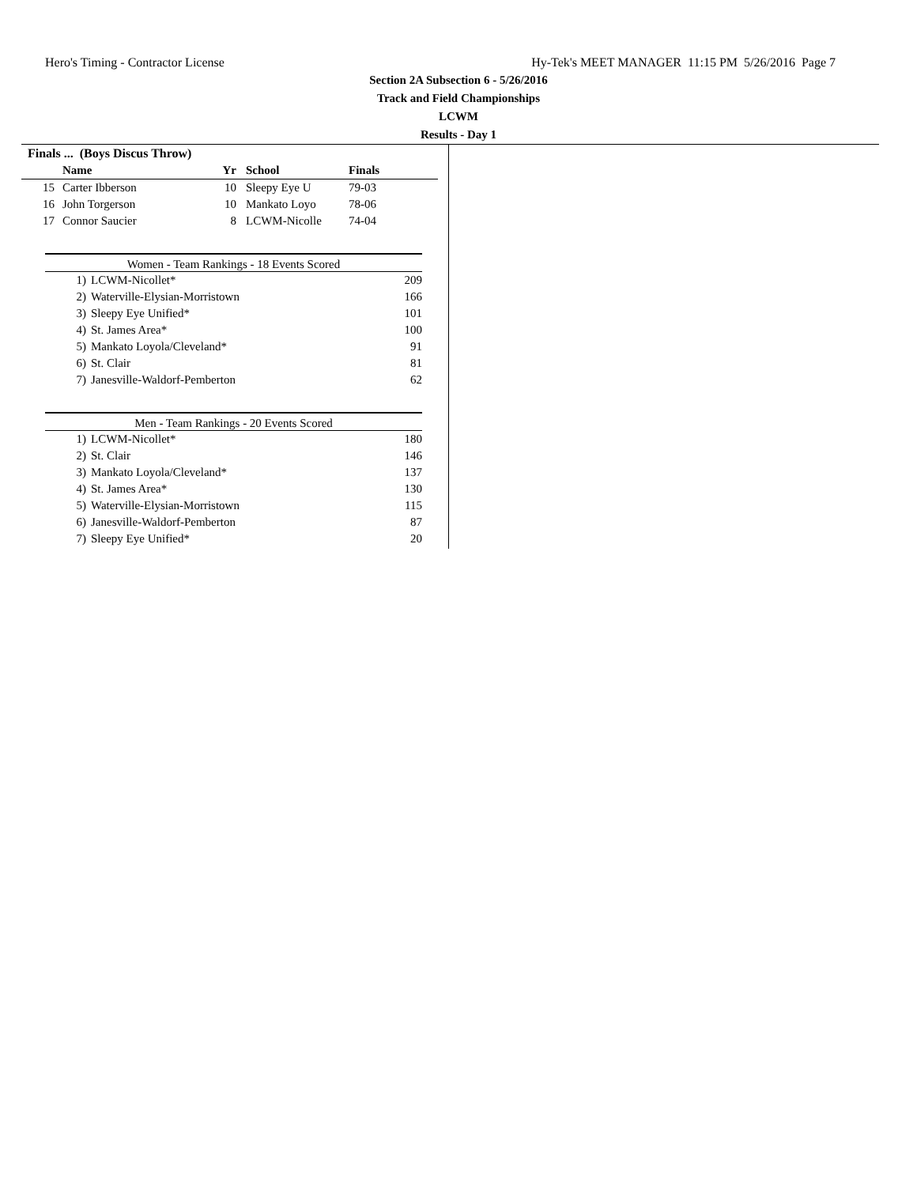Hero's Timing - Contractor License Hy-Tek's MEET MANAGER 11:15 PM 5/26/2016 Page 7
Section 2A Subsection 6 - 5/26/2016
Track and Field Championships
LCWM
Results - Day 1
Finals ... (Boys Discus Throw)
| | Name | Yr | School | Finals |
| --- | --- | --- | --- | --- |
| 15 | Carter Ibberson | 10 | Sleepy Eye U | 79-03 |
| 16 | John Torgerson | 10 | Mankato Loyo | 78-06 |
| 17 | Connor Saucier | 8 | LCWM-Nicolle | 74-04 |
Women - Team Rankings - 18 Events Scored
| 1) | LCWM-Nicollet* | 209 |
| 2) | Waterville-Elysian-Morristown | 166 |
| 3) | Sleepy Eye Unified* | 101 |
| 4) | St. James Area* | 100 |
| 5) | Mankato Loyola/Cleveland* | 91 |
| 6) | St. Clair | 81 |
| 7) | Janesville-Waldorf-Pemberton | 62 |
Men - Team Rankings - 20 Events Scored
| 1) | LCWM-Nicollet* | 180 |
| 2) | St. Clair | 146 |
| 3) | Mankato Loyola/Cleveland* | 137 |
| 4) | St. James Area* | 130 |
| 5) | Waterville-Elysian-Morristown | 115 |
| 6) | Janesville-Waldorf-Pemberton | 87 |
| 7) | Sleepy Eye Unified* | 20 |